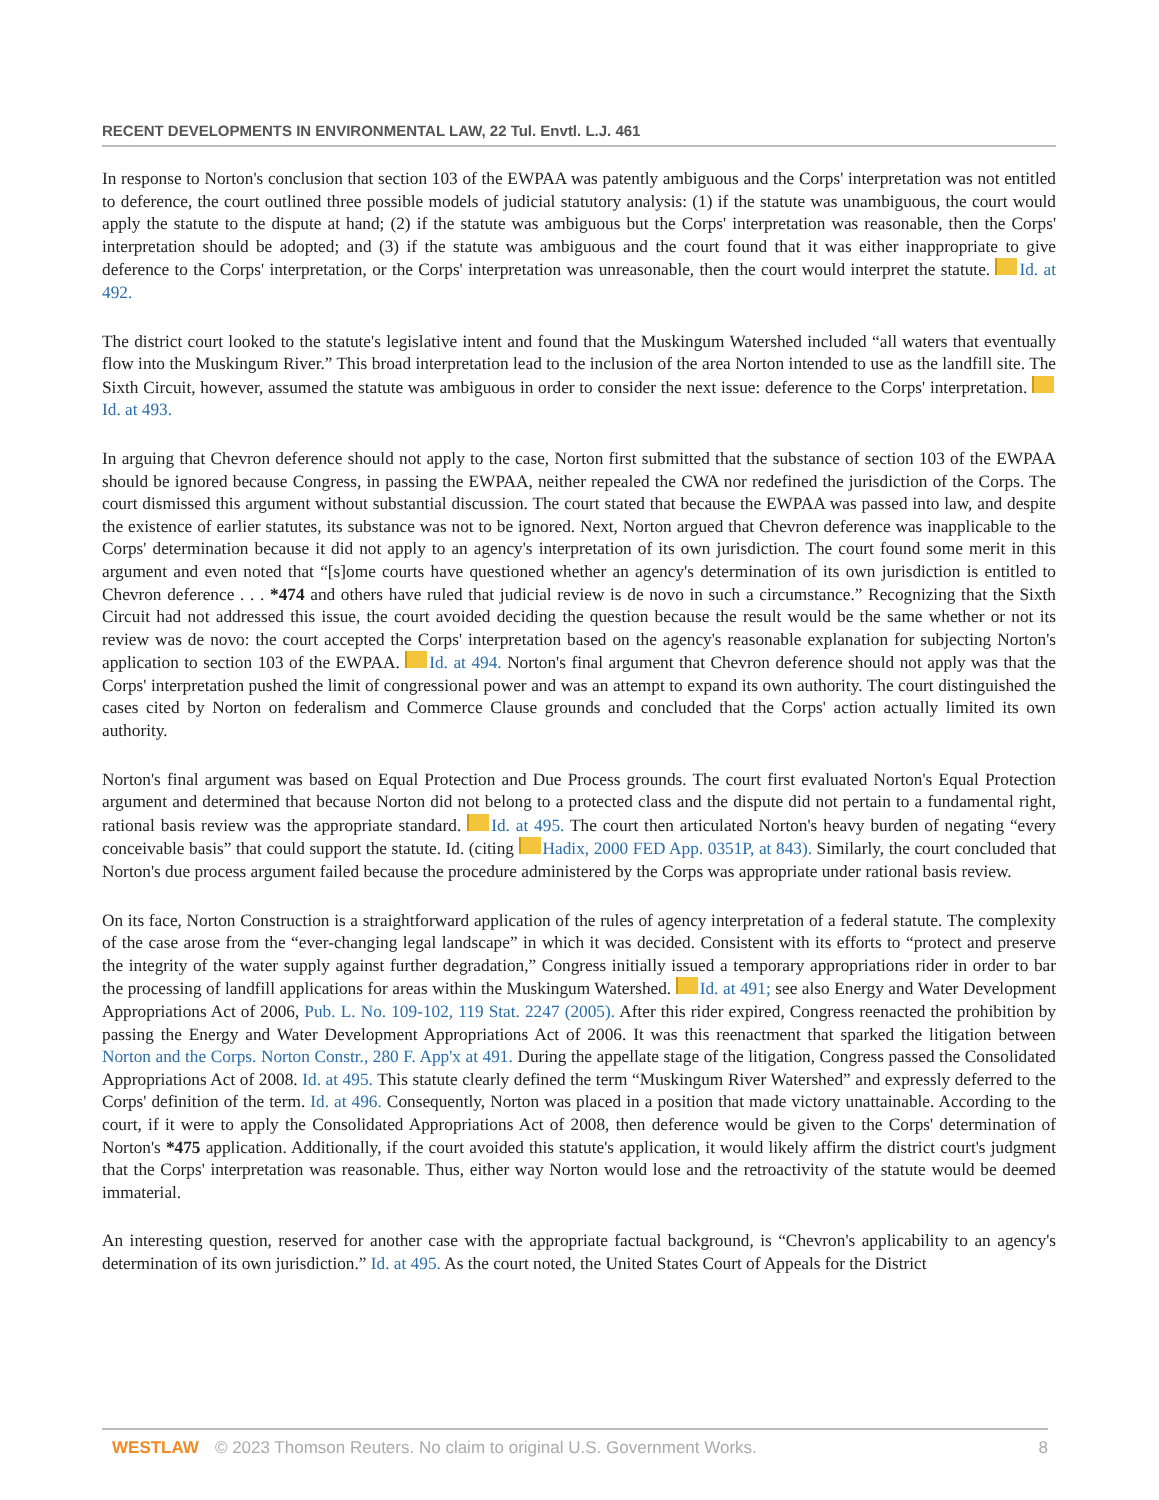RECENT DEVELOPMENTS IN ENVIRONMENTAL LAW, 22 Tul. Envtl. L.J. 461
In response to Norton's conclusion that section 103 of the EWPAA was patently ambiguous and the Corps' interpretation was not entitled to deference, the court outlined three possible models of judicial statutory analysis: (1) if the statute was unambiguous, the court would apply the statute to the dispute at hand; (2) if the statute was ambiguous but the Corps' interpretation was reasonable, then the Corps' interpretation should be adopted; and (3) if the statute was ambiguous and the court found that it was either inappropriate to give deference to the Corps' interpretation, or the Corps' interpretation was unreasonable, then the court would interpret the statute. Id. at 492.
The district court looked to the statute's legislative intent and found that the Muskingum Watershed included “all waters that eventually flow into the Muskingum River.” This broad interpretation lead to the inclusion of the area Norton intended to use as the landfill site. The Sixth Circuit, however, assumed the statute was ambiguous in order to consider the next issue: deference to the Corps' interpretation. Id. at 493.
In arguing that Chevron deference should not apply to the case, Norton first submitted that the substance of section 103 of the EWPAA should be ignored because Congress, in passing the EWPAA, neither repealed the CWA nor redefined the jurisdiction of the Corps. The court dismissed this argument without substantial discussion. The court stated that because the EWPAA was passed into law, and despite the existence of earlier statutes, its substance was not to be ignored. Next, Norton argued that Chevron deference was inapplicable to the Corps' determination because it did not apply to an agency's interpretation of its own jurisdiction. The court found some merit in this argument and even noted that “[s]ome courts have questioned whether an agency's determination of its own jurisdiction is entitled to Chevron deference . . . *474 and others have ruled that judicial review is de novo in such a circumstance.” Recognizing that the Sixth Circuit had not addressed this issue, the court avoided deciding the question because the result would be the same whether or not its review was de novo: the court accepted the Corps' interpretation based on the agency's reasonable explanation for subjecting Norton's application to section 103 of the EWPAA. Id. at 494. Norton's final argument that Chevron deference should not apply was that the Corps' interpretation pushed the limit of congressional power and was an attempt to expand its own authority. The court distinguished the cases cited by Norton on federalism and Commerce Clause grounds and concluded that the Corps' action actually limited its own authority.
Norton's final argument was based on Equal Protection and Due Process grounds. The court first evaluated Norton's Equal Protection argument and determined that because Norton did not belong to a protected class and the dispute did not pertain to a fundamental right, rational basis review was the appropriate standard. Id. at 495. The court then articulated Norton's heavy burden of negating “every conceivable basis” that could support the statute. Id. (citing Hadix, 2000 FED App. 0351P, at 843). Similarly, the court concluded that Norton's due process argument failed because the procedure administered by the Corps was appropriate under rational basis review.
On its face, Norton Construction is a straightforward application of the rules of agency interpretation of a federal statute. The complexity of the case arose from the “ever-changing legal landscape” in which it was decided. Consistent with its efforts to “protect and preserve the integrity of the water supply against further degradation,” Congress initially issued a temporary appropriations rider in order to bar the processing of landfill applications for areas within the Muskingum Watershed. Id. at 491; see also Energy and Water Development Appropriations Act of 2006, Pub. L. No. 109-102, 119 Stat. 2247 (2005). After this rider expired, Congress reenacted the prohibition by passing the Energy and Water Development Appropriations Act of 2006. It was this reenactment that sparked the litigation between Norton and the Corps. Norton Constr., 280 F. App'x at 491. During the appellate stage of the litigation, Congress passed the Consolidated Appropriations Act of 2008. Id. at 495. This statute clearly defined the term “Muskingum River Watershed” and expressly deferred to the Corps' definition of the term. Id. at 496. Consequently, Norton was placed in a position that made victory unattainable. According to the court, if it were to apply the Consolidated Appropriations Act of 2008, then deference would be given to the Corps' determination of Norton's *475 application. Additionally, if the court avoided this statute's application, it would likely affirm the district court's judgment that the Corps' interpretation was reasonable. Thus, either way Norton would lose and the retroactivity of the statute would be deemed immaterial.
An interesting question, reserved for another case with the appropriate factual background, is “Chevron's applicability to an agency's determination of its own jurisdiction.” Id. at 495. As the court noted, the United States Court of Appeals for the District
WESTLAW © 2023 Thomson Reuters. No claim to original U.S. Government Works. 8